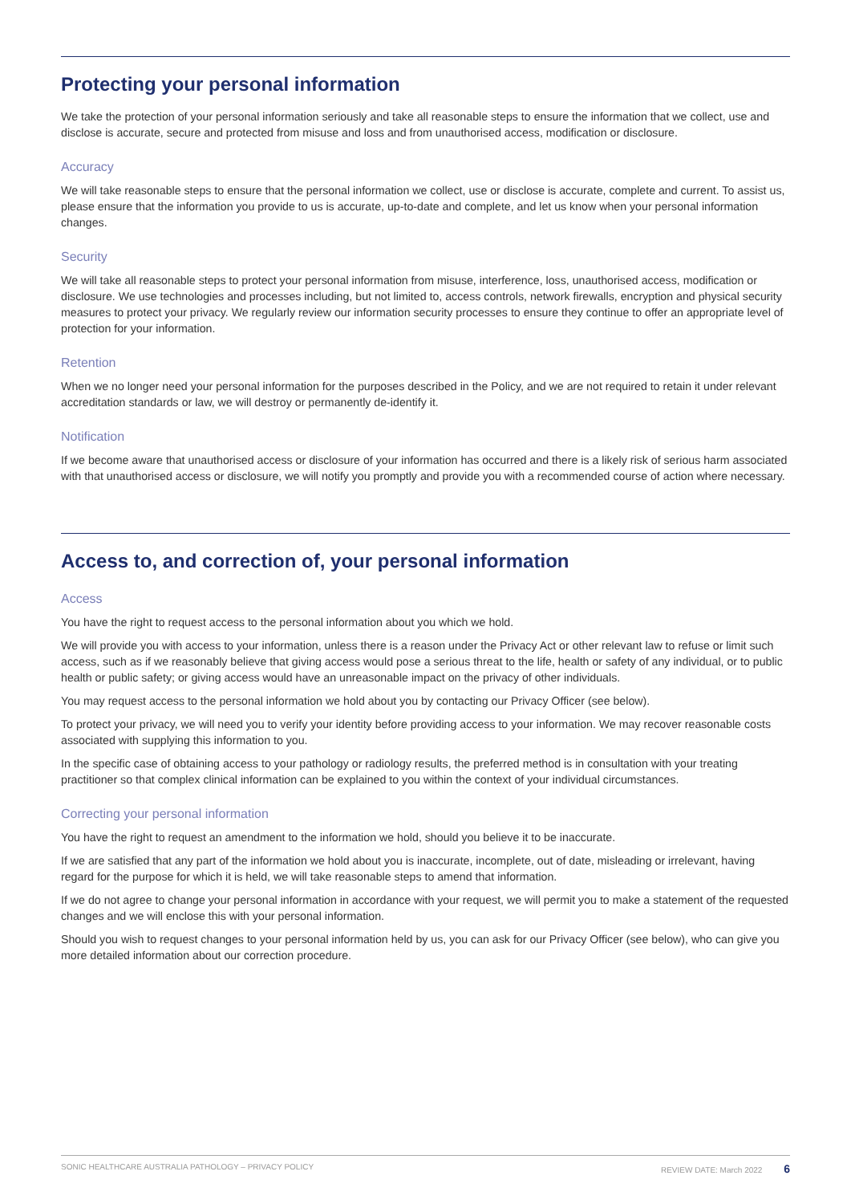Protecting your personal information
We take the protection of your personal information seriously and take all reasonable steps to ensure the information that we collect, use and disclose is accurate, secure and protected from misuse and loss and from unauthorised access, modification or disclosure.
Accuracy
We will take reasonable steps to ensure that the personal information we collect, use or disclose is accurate, complete and current. To assist us, please ensure that the information you provide to us is accurate, up-to-date and complete, and let us know when your personal information changes.
Security
We will take all reasonable steps to protect your personal information from misuse, interference, loss, unauthorised access, modification or disclosure. We use technologies and processes including, but not limited to, access controls, network firewalls, encryption and physical security measures to protect your privacy. We regularly review our information security processes to ensure they continue to offer an appropriate level of protection for your information.
Retention
When we no longer need your personal information for the purposes described in the Policy, and we are not required to retain it under relevant accreditation standards or law, we will destroy or permanently de-identify it.
Notification
If we become aware that unauthorised access or disclosure of your information has occurred and there is a likely risk of serious harm associated with that unauthorised access or disclosure, we will notify you promptly and provide you with a recommended course of action where necessary.
Access to, and correction of, your personal information
Access
You have the right to request access to the personal information about you which we hold.
We will provide you with access to your information, unless there is a reason under the Privacy Act or other relevant law to refuse or limit such access, such as if we reasonably believe that giving access would pose a serious threat to the life, health or safety of any individual, or to public health or public safety; or giving access would have an unreasonable impact on the privacy of other individuals.
You may request access to the personal information we hold about you by contacting our Privacy Officer (see below).
To protect your privacy, we will need you to verify your identity before providing access to your information. We may recover reasonable costs associated with supplying this information to you.
In the specific case of obtaining access to your pathology or radiology results, the preferred method is in consultation with your treating practitioner so that complex clinical information can be explained to you within the context of your individual circumstances.
Correcting your personal information
You have the right to request an amendment to the information we hold, should you believe it to be inaccurate.
If we are satisfied that any part of the information we hold about you is inaccurate, incomplete, out of date, misleading or irrelevant, having regard for the purpose for which it is held, we will take reasonable steps to amend that information.
If we do not agree to change your personal information in accordance with your request, we will permit you to make a statement of the requested changes and we will enclose this with your personal information.
Should you wish to request changes to your personal information held by us, you can ask for our Privacy Officer (see below), who can give you more detailed information about our correction procedure.
SONIC HEALTHCARE AUSTRALIA PATHOLOGY – PRIVACY POLICY REVIEW DATE: March 2022 6